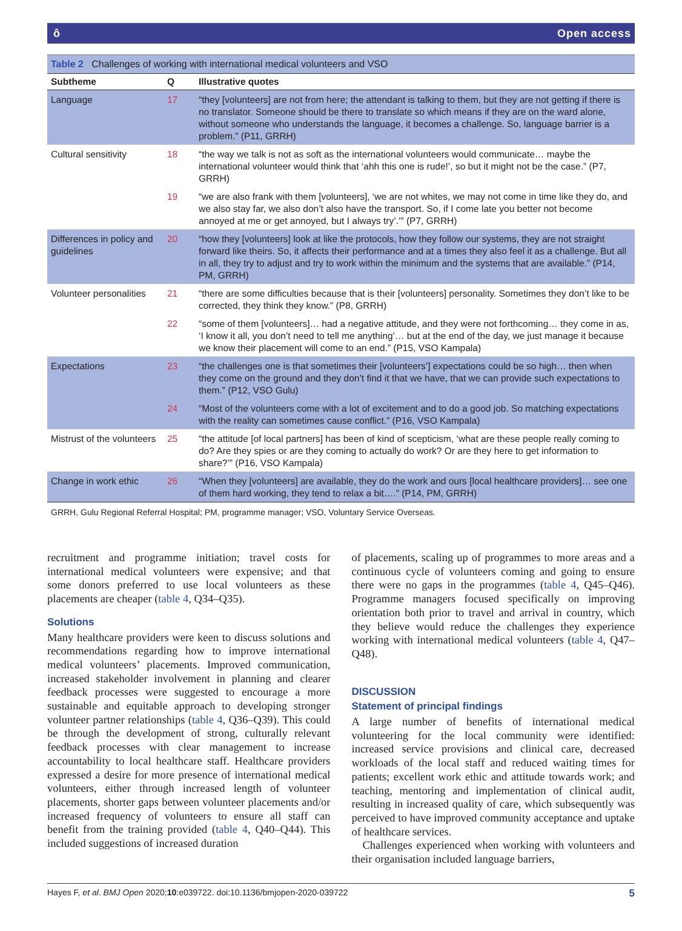ô Open access
Table 2 Challenges of working with international medical volunteers and VSO
| Subtheme | Q | Illustrative quotes |
| --- | --- | --- |
| Language | 17 | “they [volunteers] are not from here; the attendant is talking to them, but they are not getting if there is no translator. Someone should be there to translate so which means if they are on the ward alone, without someone who understands the language, it becomes a challenge. So, language barrier is a problem.” (P11, GRRH) |
| Cultural sensitivity | 18 | “the way we talk is not as soft as the international volunteers would communicate… maybe the international volunteer would think that ‘ahh this one is rude!’, so but it might not be the case.” (P7, GRRH) |
| | 19 | “we are also frank with them [volunteers], ‘we are not whites, we may not come in time like they do, and we also stay far, we also don’t also have the transport. So, if I come late you better not become annoyed at me or get annoyed, but I always try’.’” (P7, GRRH) |
| Differences in policy and guidelines | 20 | “how they [volunteers] look at like the protocols, how they follow our systems, they are not straight forward like theirs. So, it affects their performance and at a times they also feel it as a challenge. But all in all, they try to adjust and try to work within the minimum and the systems that are available.” (P14, PM, GRRH) |
| Volunteer personalities | 21 | “there are some difficulties because that is their [volunteers] personality. Sometimes they don’t like to be corrected, they think they know.” (P8, GRRH) |
| | 22 | “some of them [volunteers]… had a negative attitude, and they were not forthcoming… they come in as, ‘I know it all, you don’t need to tell me anything’… but at the end of the day, we just manage it because we know their placement will come to an end.” (P15, VSO Kampala) |
| Expectations | 23 | “the challenges one is that sometimes their [volunteers’] expectations could be so high… then when they come on the ground and they don’t find it that we have, that we can provide such expectations to them.” (P12, VSO Gulu) |
| | 24 | “Most of the volunteers come with a lot of excitement and to do a good job. So matching expectations with the reality can sometimes cause conflict.” (P16, VSO Kampala) |
| Mistrust of the volunteers | 25 | “the attitude [of local partners] has been of kind of scepticism, ‘what are these people really coming to do? Are they spies or are they coming to actually do work? Or are they here to get information to share?’” (P16, VSO Kampala) |
| Change in work ethic | 26 | “When they [volunteers] are available, they do the work and ours [local healthcare providers]… see one of them hard working, they tend to relax a bit….” (P14, PM, GRRH) |
GRRH, Gulu Regional Referral Hospital; PM, programme manager; VSO, Voluntary Service Overseas.
recruitment and programme initiation; travel costs for international medical volunteers were expensive; and that some donors preferred to use local volunteers as these placements are cheaper (table 4, Q34–Q35).
Solutions
Many healthcare providers were keen to discuss solutions and recommendations regarding how to improve international medical volunteers’ placements. Improved communication, increased stakeholder involvement in planning and clearer feedback processes were suggested to encourage a more sustainable and equitable approach to developing stronger volunteer partner relationships (table 4, Q36–Q39). This could be through the development of strong, culturally relevant feedback processes with clear management to increase accountability to local healthcare staff. Healthcare providers expressed a desire for more presence of international medical volunteers, either through increased length of volunteer placements, shorter gaps between volunteer placements and/or increased frequency of volunteers to ensure all staff can benefit from the training provided (table 4, Q40–Q44). This included suggestions of increased duration
of placements, scaling up of programmes to more areas and a continuous cycle of volunteers coming and going to ensure there were no gaps in the programmes (table 4, Q45–Q46). Programme managers focused specifically on improving orientation both prior to travel and arrival in country, which they believe would reduce the challenges they experience working with international medical volunteers (table 4, Q47–Q48).
DISCUSSION
Statement of principal findings
A large number of benefits of international medical volunteering for the local community were identified: increased service provisions and clinical care, decreased workloads of the local staff and reduced waiting times for patients; excellent work ethic and attitude towards work; and teaching, mentoring and implementation of clinical audit, resulting in increased quality of care, which subsequently was perceived to have improved community acceptance and uptake of healthcare services.
Challenges experienced when working with volunteers and their organisation included language barriers,
Hayes F, et al. BMJ Open 2020;10:e039722. doi:10.1136/bmjopen-2020-039722 5